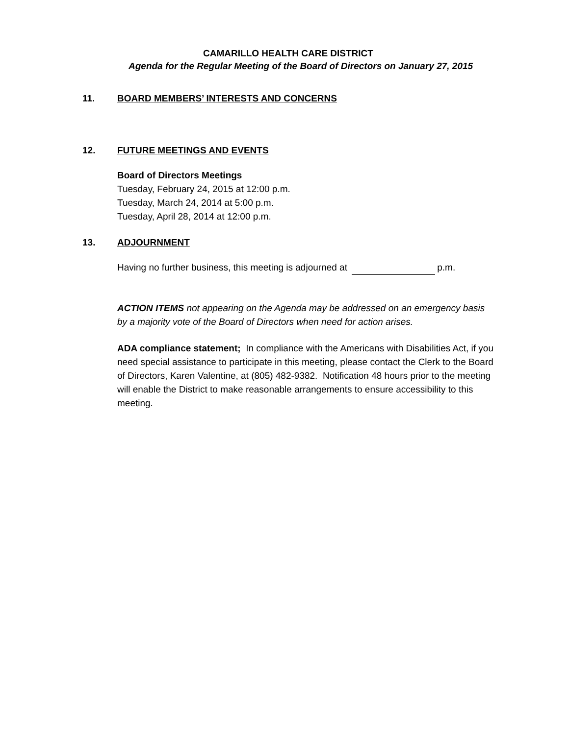CAMARILLO HEALTH CARE DISTRICT
Agenda for the Regular Meeting of the Board of Directors on January 27, 2015
11. BOARD MEMBERS’ INTERESTS AND CONCERNS
12. FUTURE MEETINGS AND EVENTS
Board of Directors Meetings
Tuesday, February 24, 2015 at 12:00 p.m.
Tuesday, March 24, 2014 at 5:00 p.m.
Tuesday, April 28, 2014 at 12:00 p.m.
13. ADJOURNMENT
Having no further business, this meeting is adjourned at p.m.
ACTION ITEMS not appearing on the Agenda may be addressed on an emergency basis by a majority vote of the Board of Directors when need for action arises.
ADA compliance statement; In compliance with the Americans with Disabilities Act, if you need special assistance to participate in this meeting, please contact the Clerk to the Board of Directors, Karen Valentine, at (805) 482-9382. Notification 48 hours prior to the meeting will enable the District to make reasonable arrangements to ensure accessibility to this meeting.